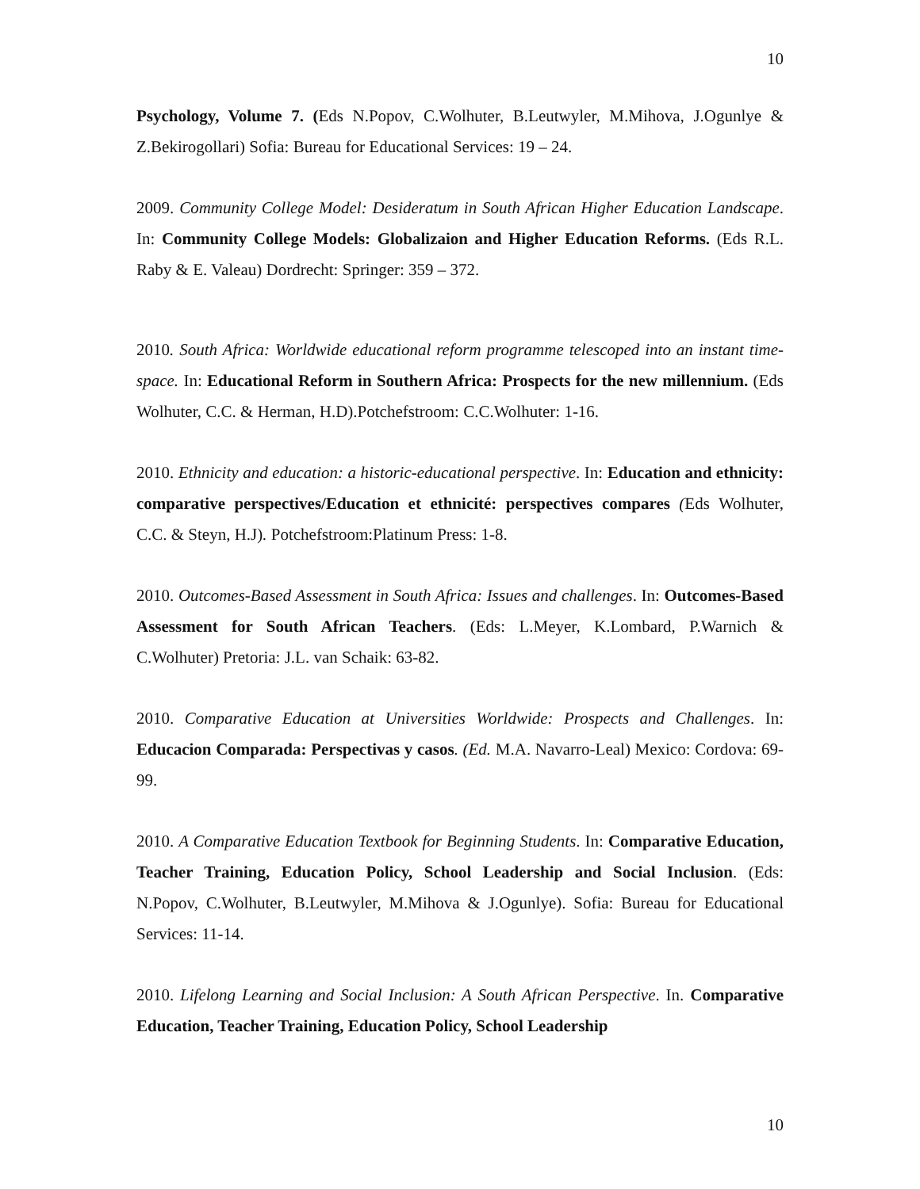10
Psychology, Volume 7. (Eds N.Popov, C.Wolhuter, B.Leutwyler, M.Mihova, J.Ogunlye & Z.Bekirogollari) Sofia: Bureau for Educational Services: 19 – 24.
2009. Community College Model: Desideratum in South African Higher Education Landscape. In: Community College Models: Globalizaion and Higher Education Reforms. (Eds R.L. Raby & E. Valeau) Dordrecht: Springer: 359 – 372.
2010. South Africa: Worldwide educational reform programme telescoped into an instant time-space. In: Educational Reform in Southern Africa: Prospects for the new millennium. (Eds Wolhuter, C.C. & Herman, H.D).Potchefstroom: C.C.Wolhuter: 1-16.
2010. Ethnicity and education: a historic-educational perspective. In: Education and ethnicity: comparative perspectives/Education et ethnicité: perspectives compares (Eds Wolhuter, C.C. & Steyn, H.J). Potchefstroom:Platinum Press: 1-8.
2010. Outcomes-Based Assessment in South Africa: Issues and challenges. In: Outcomes-Based Assessment for South African Teachers. (Eds: L.Meyer, K.Lombard, P.Warnich & C.Wolhuter) Pretoria: J.L. van Schaik: 63-82.
2010. Comparative Education at Universities Worldwide: Prospects and Challenges. In: Educacion Comparada: Perspectivas y casos. (Ed. M.A. Navarro-Leal) Mexico: Cordova: 69-99.
2010. A Comparative Education Textbook for Beginning Students. In: Comparative Education, Teacher Training, Education Policy, School Leadership and Social Inclusion. (Eds: N.Popov, C.Wolhuter, B.Leutwyler, M.Mihova & J.Ogunlye). Sofia: Bureau for Educational Services: 11-14.
2010. Lifelong Learning and Social Inclusion: A South African Perspective. In. Comparative Education, Teacher Training, Education Policy, School Leadership
10